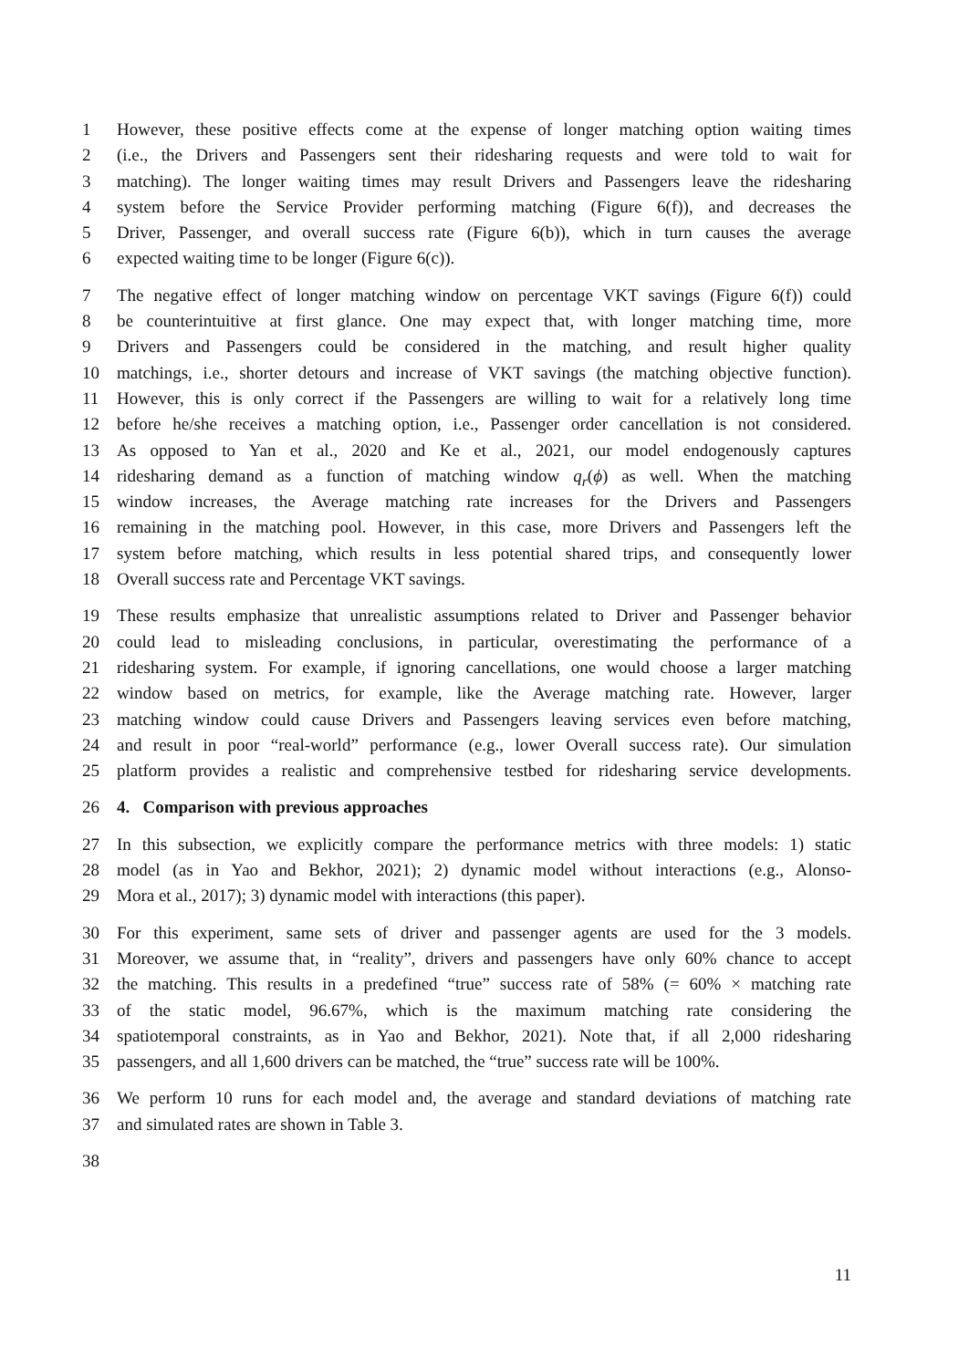1 However, these positive effects come at the expense of longer matching option waiting times
2 (i.e., the Drivers and Passengers sent their ridesharing requests and were told to wait for
3 matching). The longer waiting times may result Drivers and Passengers leave the ridesharing
4 system before the Service Provider performing matching (Figure 6(f)), and decreases the
5 Driver, Passenger, and overall success rate (Figure 6(b)), which in turn causes the average
6 expected waiting time to be longer (Figure 6(c)).
7 The negative effect of longer matching window on percentage VKT savings (Figure 6(f)) could
8 be counterintuitive at first glance. One may expect that, with longer matching time, more
9 Drivers and Passengers could be considered in the matching, and result higher quality
10 matchings, i.e., shorter detours and increase of VKT savings (the matching objective function).
11 However, this is only correct if the Passengers are willing to wait for a relatively long time
12 before he/she receives a matching option, i.e., Passenger order cancellation is not considered.
13 As opposed to Yan et al., 2020 and Ke et al., 2021, our model endogenously captures
14 ridesharing demand as a function of matching window q<sub>r</sub>(ϕ) as well. When the matching
15 window increases, the Average matching rate increases for the Drivers and Passengers
16 remaining in the matching pool. However, in this case, more Drivers and Passengers left the
17 system before matching, which results in less potential shared trips, and consequently lower
18 Overall success rate and Percentage VKT savings.
19 These results emphasize that unrealistic assumptions related to Driver and Passenger behavior
20 could lead to misleading conclusions, in particular, overestimating the performance of a
21 ridesharing system. For example, if ignoring cancellations, one would choose a larger matching
22 window based on metrics, for example, like the Average matching rate. However, larger
23 matching window could cause Drivers and Passengers leaving services even before matching,
24 and result in poor “real-world” performance (e.g., lower Overall success rate). Our simulation
25 platform provides a realistic and comprehensive testbed for ridesharing service developments.
26 4. Comparison with previous approaches
27 In this subsection, we explicitly compare the performance metrics with three models: 1) static
28 model (as in Yao and Bekhor, 2021); 2) dynamic model without interactions (e.g., Alonso-
29 Mora et al., 2017); 3) dynamic model with interactions (this paper).
30 For this experiment, same sets of driver and passenger agents are used for the 3 models.
31 Moreover, we assume that, in “reality”, drivers and passengers have only 60% chance to accept
32 the matching. This results in a predefined “true” success rate of 58% (= 60% × matching rate
33 of the static model, 96.67%, which is the maximum matching rate considering the
34 spatiotemporal constraints, as in Yao and Bekhor, 2021). Note that, if all 2,000 ridesharing
35 passengers, and all 1,600 drivers can be matched, the “true” success rate will be 100%.
36 We perform 10 runs for each model and, the average and standard deviations of matching rate
37 and simulated rates are shown in Table 3.
38
11